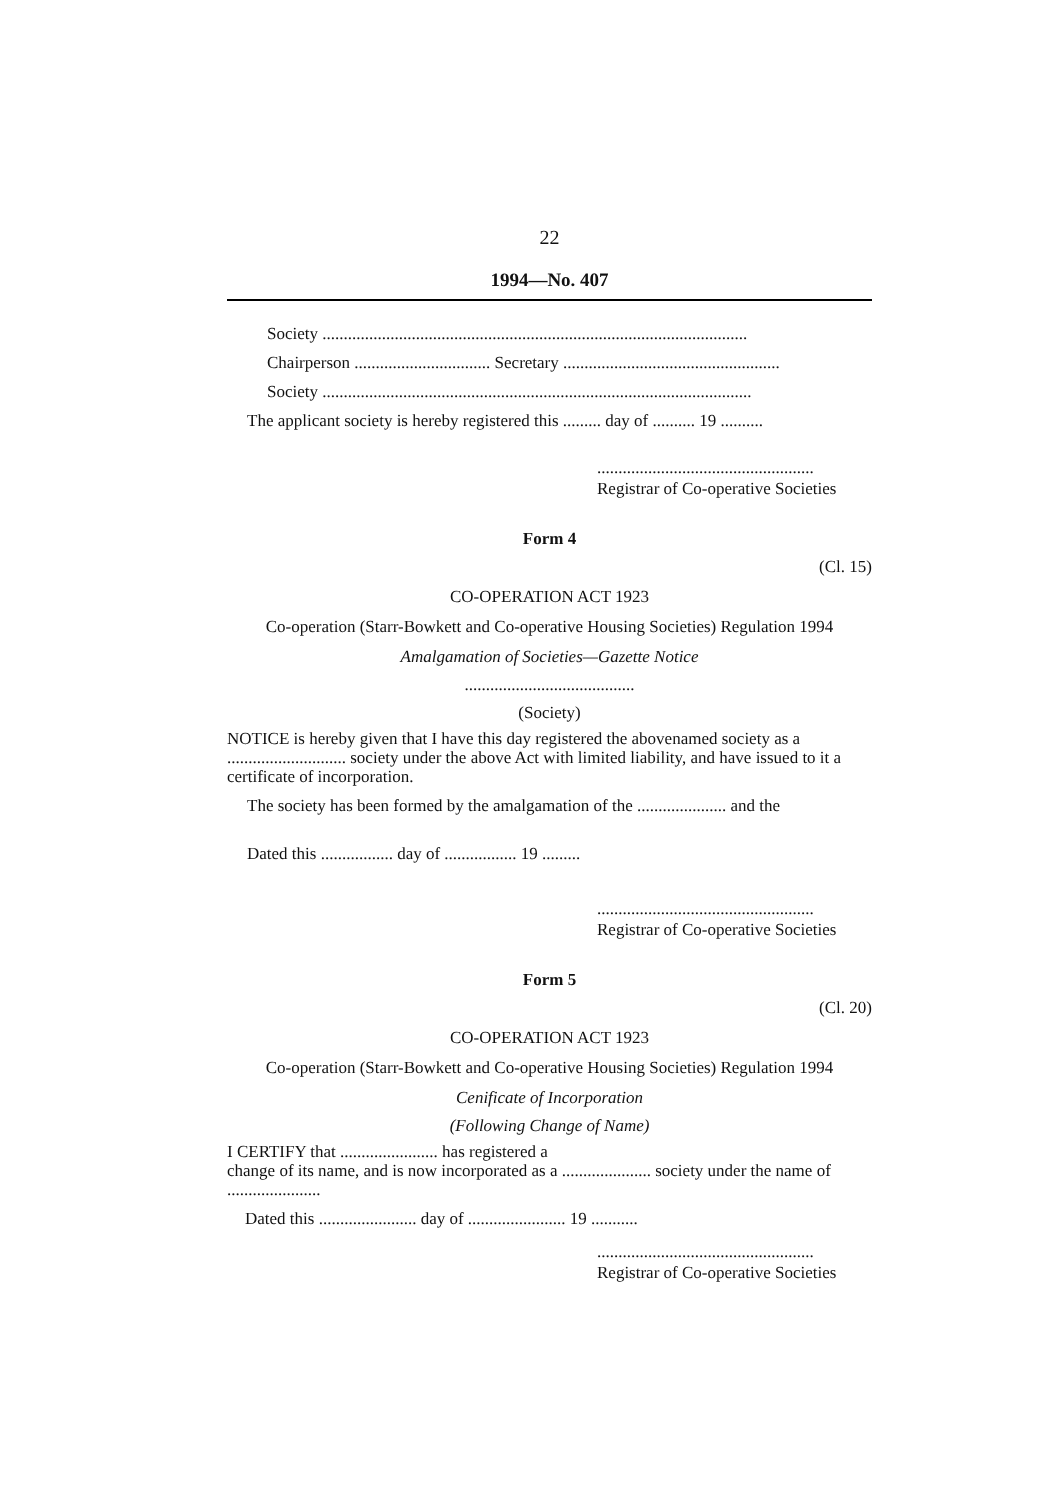22
1994—No. 407
Society ....................................................................................................
Chairperson ................................ Secretary ...................................................
Society .....................................................................................................
The applicant society is hereby registered this ......... day of .......... 19 ..........
...................................................
Registrar of Co-operative Societies
Form 4
(Cl. 15)
CO-OPERATION ACT 1923
Co-operation (Starr-Bowkett and Co-operative Housing Societies) Regulation 1994
Amalgamation of Societies—Gazette Notice
........................................
(Society)
NOTICE is hereby given that I have this day registered the abovenamed society as a ............................ society under the above Act with limited liability, and have issued to it a certificate of incorporation.
The society has been formed by the amalgamation of the ..................... and the
Dated this ................. day of ................. 19 .........
...................................................
Registrar of Co-operative Societies
Form 5
(Cl. 20)
CO-OPERATION ACT 1923
Co-operation (Starr-Bowkett and Co-operative Housing Societies) Regulation 1994
Cenificate of Incorporation
(Following Change of Name)
I CERTIFY that ....................... has registered a
change of its name, and is now incorporated as a ..................... society under the name of ......................
Dated this ....................... day of ....................... 19 ...........
...................................................
Registrar of Co-operative Societies